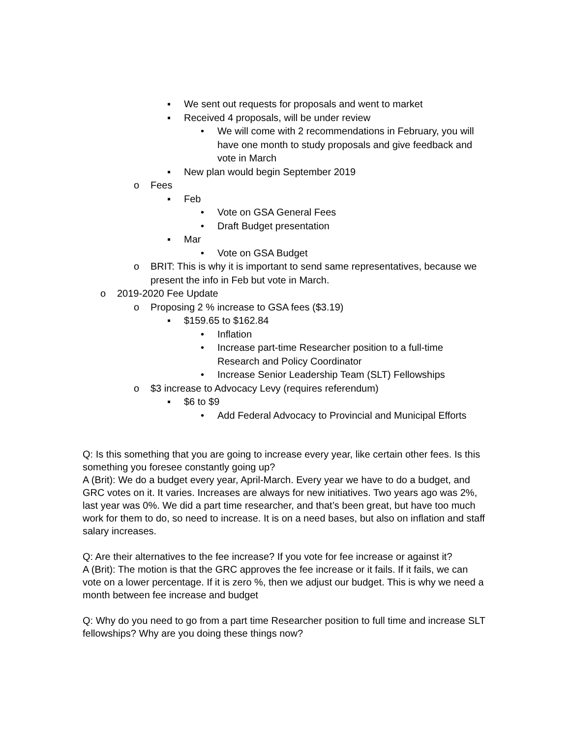▪ We sent out requests for proposals and went to market
▪ Received 4 proposals, will be under review
• We will come with 2 recommendations in February, you will have one month to study proposals and give feedback and vote in March
▪ New plan would begin September 2019
o Fees
▪ Feb
• Vote on GSA General Fees
• Draft Budget presentation
▪ Mar
• Vote on GSA Budget
o BRIT: This is why it is important to send same representatives, because we present the info in Feb but vote in March.
o 2019-2020 Fee Update
o Proposing 2 % increase to GSA fees ($3.19)
▪ $159.65 to $162.84
• Inflation
• Increase part-time Researcher position to a full-time Research and Policy Coordinator
• Increase Senior Leadership Team (SLT) Fellowships
o $3 increase to Advocacy Levy (requires referendum)
▪ $6 to $9
• Add Federal Advocacy to Provincial and Municipal Efforts
Q: Is this something that you are going to increase every year, like certain other fees. Is this something you foresee constantly going up?
A (Brit): We do a budget every year, April-March. Every year we have to do a budget, and GRC votes on it. It varies. Increases are always for new initiatives. Two years ago was 2%, last year was 0%. We did a part time researcher, and that’s been great, but have too much work for them to do, so need to increase. It is on a need bases, but also on inflation and staff salary increases.
Q: Are their alternatives to the fee increase? If you vote for fee increase or against it?
A (Brit): The motion is that the GRC approves the fee increase or it fails. If it fails, we can vote on a lower percentage. If it is zero %, then we adjust our budget. This is why we need a month between fee increase and budget
Q: Why do you need to go from a part time Researcher position to full time and increase SLT fellowships? Why are you doing these things now?